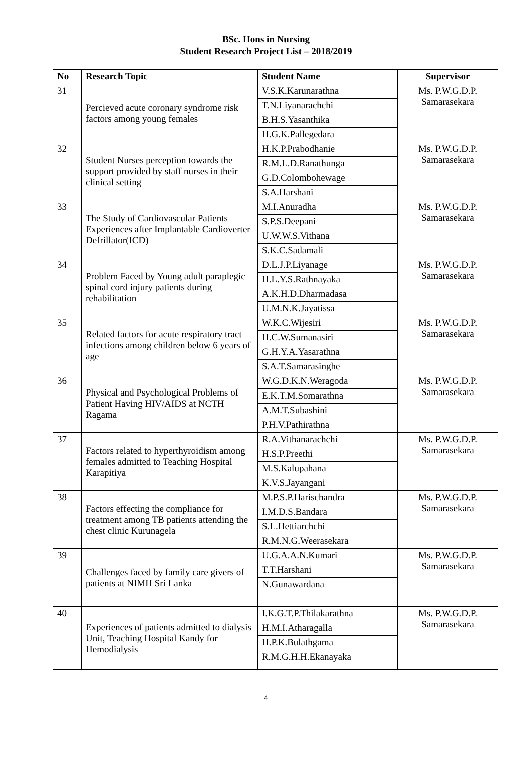BSc. Hons in Nursing
Student Research Project List – 2018/2019
| No | Research Topic | Student Name | Supervisor |
| --- | --- | --- | --- |
| 31 | Percieved acute coronary syndrome risk factors among young females | V.S.K.Karunarathna | Ms. P.W.G.D.P. Samarasekara |
| | | T.N.Liyanarachchi | |
| | | B.H.S.Yasanthika | |
| | | H.G.K.Pallegedara | |
| 32 | Student Nurses perception towards the support provided by staff nurses in their clinical setting | H.K.P.Prabodhanie | Ms. P.W.G.D.P. Samarasekara |
| | | R.M.L.D.Ranathunga | |
| | | G.D.Colombohewage | |
| | | S.A.Harshani | |
| 33 | The Study of Cardiovascular Patients Experiences after Implantable Cardioverter Defrillator(ICD) | M.I.Anuradha | Ms. P.W.G.D.P. Samarasekara |
| | | S.P.S.Deepani | |
| | | U.W.W.S.Vithana | |
| | | S.K.C.Sadamali | |
| 34 | Problem Faced by Young adult paraplegic spinal cord injury patients during rehabilitation | D.L.J.P.Liyanage | Ms. P.W.G.D.P. Samarasekara |
| | | H.L.Y.S.Rathnayaka | |
| | | A.K.H.D.Dharmadasa | |
| | | U.M.N.K.Jayatissa | |
| 35 | Related factors for acute respiratory tract infections among children below 6 years of age | W.K.C.Wijesiri | Ms. P.W.G.D.P. Samarasekara |
| | | H.C.W.Sumanasiri | |
| | | G.H.Y.A.Yasarathna | |
| | | S.A.T.Samarasinghe | |
| 36 | Physical and Psychological Problems of Patient Having HIV/AIDS at NCTH Ragama | W.G.D.K.N.Weragoda | Ms. P.W.G.D.P. Samarasekara |
| | | E.K.T.M.Somarathna | |
| | | A.M.T.Subashini | |
| | | P.H.V.Pathirathna | |
| 37 | Factors related to hyperthyroidism among females admitted to Teaching Hospital Karapitiya | R.A.Vithanarachchi | Ms. P.W.G.D.P. Samarasekara |
| | | H.S.P.Preethi | |
| | | M.S.Kalupahana | |
| | | K.V.S.Jayangani | |
| 38 | Factors effecting the compliance for treatment among TB patients attending the chest clinic Kurunagela | M.P.S.P.Harischandra | Ms. P.W.G.D.P. Samarasekara |
| | | I.M.D.S.Bandara | |
| | | S.L.Hettiarchchi | |
| | | R.M.N.G.Weerasekara | |
| 39 | Challenges faced by family care givers of patients at NIMH Sri Lanka | U.G.A.A.N.Kumari | Ms. P.W.G.D.P. Samarasekara |
| | | T.T.Harshani | |
| | | N.Gunawardana | |
| 40 | Experiences of patients admitted to dialysis Unit, Teaching Hospital Kandy for Hemodialysis | I.K.G.T.P.Thilakarathna | Ms. P.W.G.D.P. Samarasekara |
| | | H.M.I.Atharagalla | |
| | | H.P.K.Bulathgama | |
| | | R.M.G.H.H.Ekanayaka | |
4